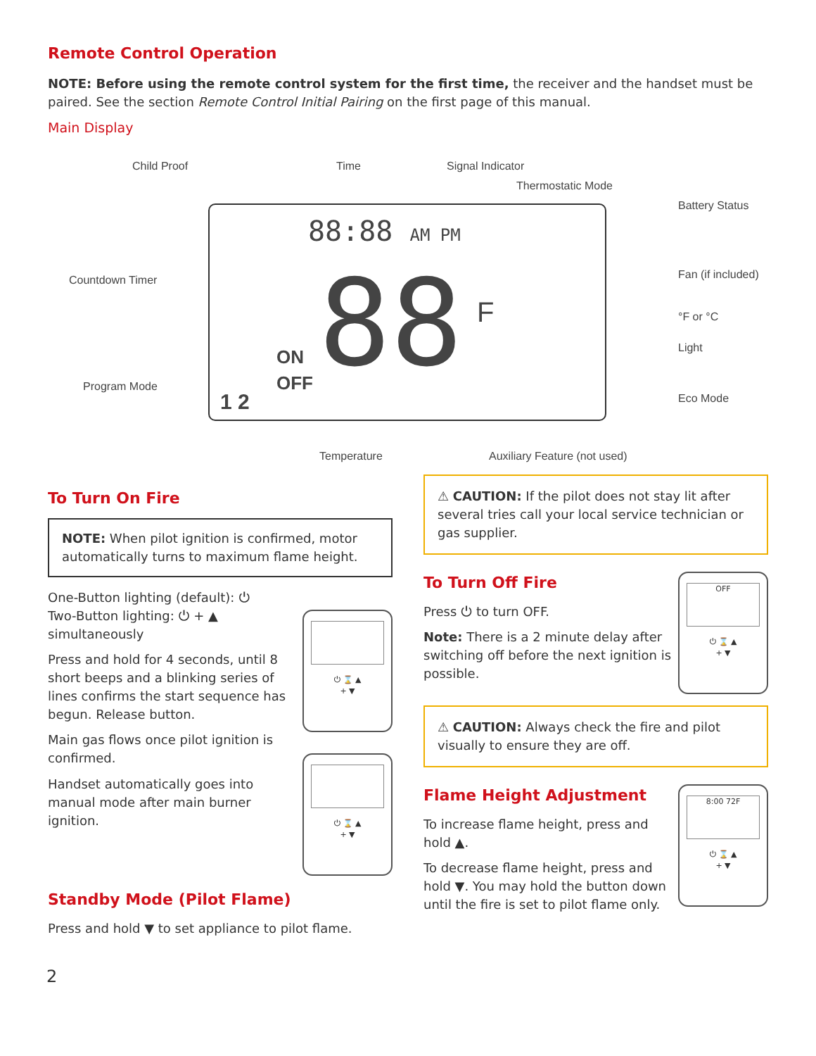Remote Control Operation
NOTE: Before using the remote control system for the first time, the receiver and the handset must be paired. See the section Remote Control Initial Pairing on the first page of this manual.
Main Display
Child Proof Time Signal Indicator
Thermostatic Mode
Battery Status
Countdown Timer Fan (if included)
°F or °C
Light
Program Mode
Eco Mode
Temperature Auxiliary Feature (not used)
88:88 AM PM
ON
OFF
1 2 88 F
To Turn On Fire
NOTE: When pilot ignition is confirmed, motor automatically turns to maximum flame height.
One-Button lighting (default): ⏻
Two-Button lighting: ⏻ + ▲ simultaneously
Press and hold for 4 seconds, until 8 short beeps and a blinking series of lines confirms the start sequence has begun. Release button.
Main gas flows once pilot ignition is confirmed.
Handset automatically goes into manual mode after main burner ignition.
⏻ ⌛ ▲
+ ▼
⏻ ⌛ ▲
+ ▼
Standby Mode (Pilot Flame)
Press and hold ▼ to set appliance to pilot flame.
⚠ CAUTION: If the pilot does not stay lit after several tries call your local service technician or gas supplier.
To Turn Off Fire
Press ⏻ to turn OFF.
Note: There is a 2 minute delay after switching off before the next ignition is possible.
OFF
⏻ ⌛ ▲
+ ▼
⚠ CAUTION: Always check the fire and pilot visually to ensure they are off.
Flame Height Adjustment
To increase flame height, press and hold ▲.
To decrease flame height, press and hold ▼. You may hold the button down until the fire is set to pilot flame only.
8:00 72F
⏻ ⌛ ▲
+ ▼
2